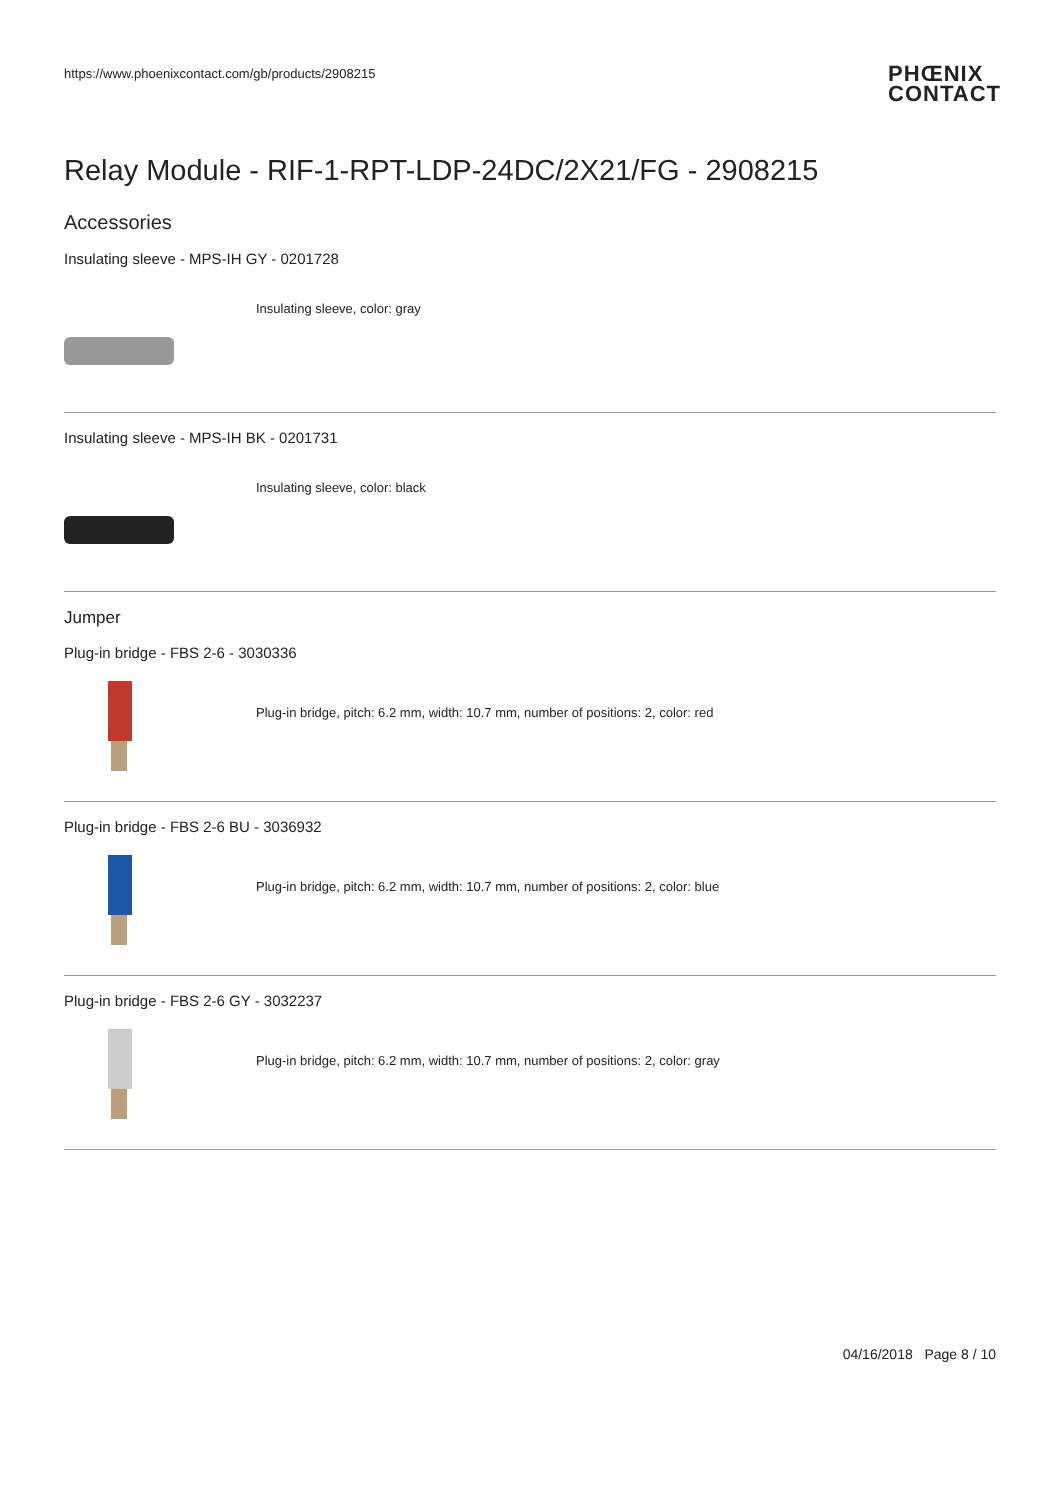https://www.phoenixcontact.com/gb/products/2908215
PHŒNIX
CONTACT
Relay Module - RIF-1-RPT-LDP-24DC/2X21/FG - 2908215
Accessories
Insulating sleeve - MPS-IH GY - 0201728
Insulating sleeve, color: gray
Insulating sleeve - MPS-IH BK - 0201731
Insulating sleeve, color: black
Jumper
Plug-in bridge - FBS 2-6 - 3030336
Plug-in bridge, pitch: 6.2 mm, width: 10.7 mm, number of positions: 2, color: red
Plug-in bridge - FBS 2-6 BU - 3036932
Plug-in bridge, pitch: 6.2 mm, width: 10.7 mm, number of positions: 2, color: blue
Plug-in bridge - FBS 2-6 GY - 3032237
Plug-in bridge, pitch: 6.2 mm, width: 10.7 mm, number of positions: 2, color: gray
04/16/2018 Page 8 / 10